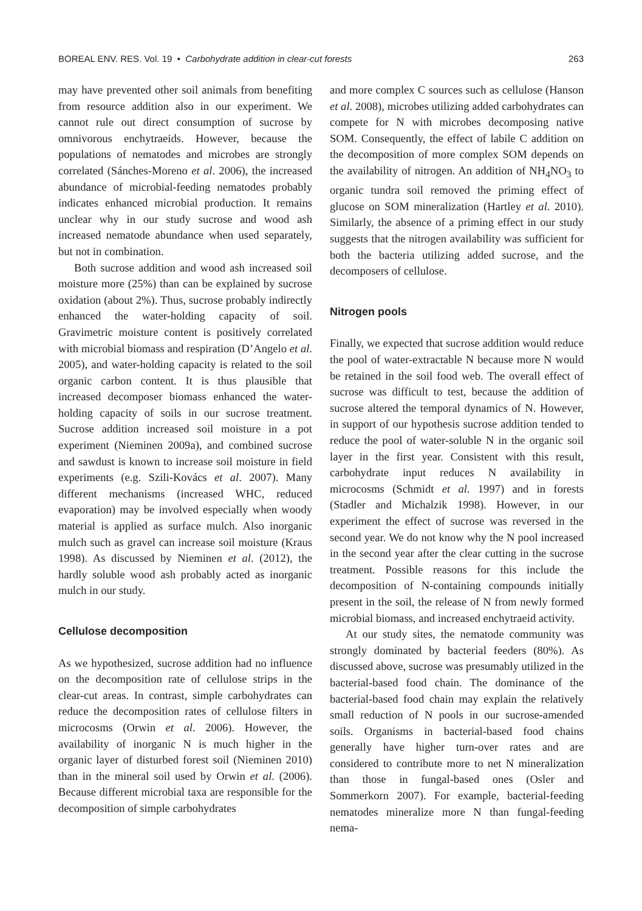BOREAL ENV. RES. Vol. 19 • Carbohydrate addition in clear-cut forests 263
may have prevented other soil animals from benefiting from resource addition also in our experiment. We cannot rule out direct consumption of sucrose by omnivorous enchytraeids. However, because the populations of nematodes and microbes are strongly correlated (Sánches-Moreno et al. 2006), the increased abundance of microbial-feeding nematodes probably indicates enhanced microbial production. It remains unclear why in our study sucrose and wood ash increased nematode abundance when used separately, but not in combination.
Both sucrose addition and wood ash increased soil moisture more (25%) than can be explained by sucrose oxidation (about 2%). Thus, sucrose probably indirectly enhanced the water-holding capacity of soil. Gravimetric moisture content is positively correlated with microbial biomass and respiration (D’Angelo et al. 2005), and water-holding capacity is related to the soil organic carbon content. It is thus plausible that increased decomposer biomass enhanced the water-holding capacity of soils in our sucrose treatment. Sucrose addition increased soil moisture in a pot experiment (Nieminen 2009a), and combined sucrose and sawdust is known to increase soil moisture in field experiments (e.g. Szili-Kovács et al. 2007). Many different mechanisms (increased WHC, reduced evaporation) may be involved especially when woody material is applied as surface mulch. Also inorganic mulch such as gravel can increase soil moisture (Kraus 1998). As discussed by Nieminen et al. (2012), the hardly soluble wood ash probably acted as inorganic mulch in our study.
Cellulose decomposition
As we hypothesized, sucrose addition had no influence on the decomposition rate of cellulose strips in the clear-cut areas. In contrast, simple carbohydrates can reduce the decomposition rates of cellulose filters in microcosms (Orwin et al. 2006). However, the availability of inorganic N is much higher in the organic layer of disturbed forest soil (Nieminen 2010) than in the mineral soil used by Orwin et al. (2006). Because different microbial taxa are responsible for the decomposition of simple carbohydrates
and more complex C sources such as cellulose (Hanson et al. 2008), microbes utilizing added carbohydrates can compete for N with microbes decomposing native SOM. Consequently, the effect of labile C addition on the decomposition of more complex SOM depends on the availability of nitrogen. An addition of NH<sub>4</sub>NO<sub>3</sub> to organic tundra soil removed the priming effect of glucose on SOM mineralization (Hartley et al. 2010). Similarly, the absence of a priming effect in our study suggests that the nitrogen availability was sufficient for both the bacteria utilizing added sucrose, and the decomposers of cellulose.
Nitrogen pools
Finally, we expected that sucrose addition would reduce the pool of water-extractable N because more N would be retained in the soil food web. The overall effect of sucrose was difficult to test, because the addition of sucrose altered the temporal dynamics of N. However, in support of our hypothesis sucrose addition tended to reduce the pool of water-soluble N in the organic soil layer in the first year. Consistent with this result, carbohydrate input reduces N availability in microcosms (Schmidt et al. 1997) and in forests (Stadler and Michalzik 1998). However, in our experiment the effect of sucrose was reversed in the second year. We do not know why the N pool increased in the second year after the clear cutting in the sucrose treatment. Possible reasons for this include the decomposition of N-containing compounds initially present in the soil, the release of N from newly formed microbial biomass, and increased enchytraeid activity.
At our study sites, the nematode community was strongly dominated by bacterial feeders (80%). As discussed above, sucrose was presumably utilized in the bacterial-based food chain. The dominance of the bacterial-based food chain may explain the relatively small reduction of N pools in our sucrose-amended soils. Organisms in bacterial-based food chains generally have higher turn-over rates and are considered to contribute more to net N mineralization than those in fungal-based ones (Osler and Sommerkorn 2007). For example, bacterial-feeding nematodes mineralize more N than fungal-feeding nema-